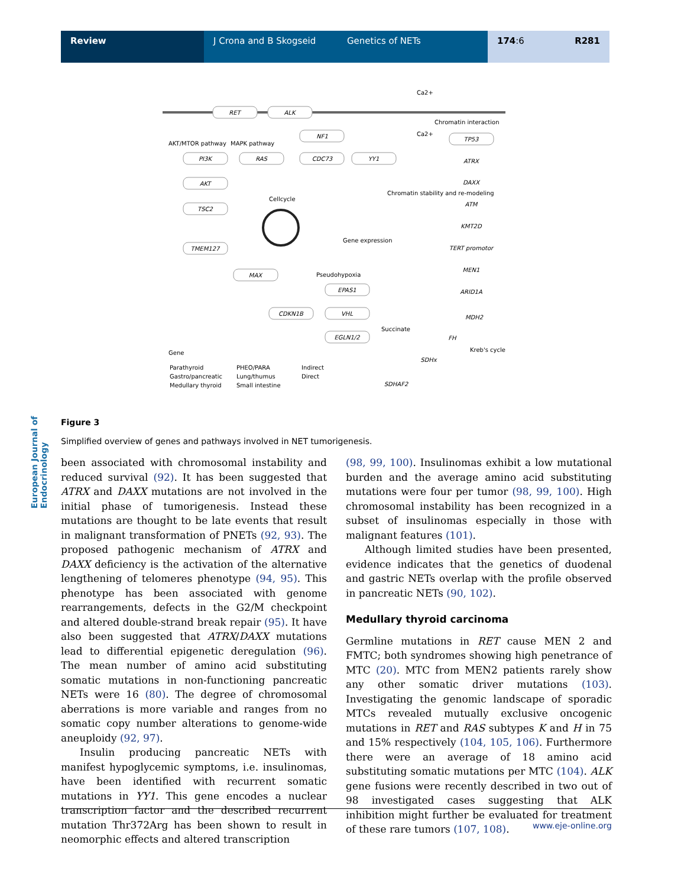Review J Crona and B Skogseid
Genetics of NETs 174:6 R281
European Journal of Endocrinology
RET
ALK
NF1
PI3K
RAS
CDC73
YY1
AKT
TSC2
TMEM127
MAX
CDKN1B
EPAS1
VHL
EGLN1/2
TP53
ATRX
DAXX
ATM
KMT2D
TERT promotor
MEN1
ARID1A
MDH2
FH
SDHx
SDHAF2
AKT/MTOR pathway
MAPK pathway
Cellcycle
Pseudohypoxia
Succinate
Chromatin interaction
Ca2+
Ca2+
Kreb's cycle
Gene expression
Chromatin stability and re-modeling
Gene
Parathyroid
Gastro/pancreatic
Medullary thyroid
PHEO/PARA
Lung/thumus
Small intestine
Indirect
Direct
Figure 3
Simplified overview of genes and pathways involved in NET tumorigenesis.
been associated with chromosomal instability and reduced survival (92). It has been suggested that ATRX and DAXX mutations are not involved in the initial phase of tumorigenesis. Instead these mutations are thought to be late events that result in malignant transformation of PNETs (92, 93). The proposed pathogenic mechanism of ATRX and DAXX deficiency is the activation of the alternative lengthening of telomeres phenotype (94, 95). This phenotype has been associated with genome rearrangements, defects in the G2/M checkpoint and altered double-strand break repair (95). It have also been suggested that ATRX/DAXX mutations lead to differential epigenetic deregulation (96). The mean number of amino acid substituting somatic mutations in non-functioning pancreatic NETs were 16 (80). The degree of chromosomal aberrations is more variable and ranges from no somatic copy number alterations to genome-wide aneuploidy (92, 97).
Insulin producing pancreatic NETs with manifest hypoglycemic symptoms, i.e. insulinomas, have been identified with recurrent somatic mutations in YY1. This gene encodes a nuclear transcription factor and the described recurrent mutation Thr372Arg has been shown to result in neomorphic effects and altered transcription
(98, 99, 100). Insulinomas exhibit a low mutational burden and the average amino acid substituting mutations were four per tumor (98, 99, 100). High chromosomal instability has been recognized in a subset of insulinomas especially in those with malignant features (101).
Although limited studies have been presented, evidence indicates that the genetics of duodenal and gastric NETs overlap with the profile observed in pancreatic NETs (90, 102).
Medullary thyroid carcinoma
Germline mutations in RET cause MEN 2 and FMTC; both syndromes showing high penetrance of MTC (20). MTC from MEN2 patients rarely show any other somatic driver mutations (103). Investigating the genomic landscape of sporadic MTCs revealed mutually exclusive oncogenic mutations in RET and RAS subtypes K and H in 75 and 15% respectively (104, 105, 106). Furthermore there were an average of 18 amino acid substituting somatic mutations per MTC (104). ALK gene fusions were recently described in two out of 98 investigated cases suggesting that ALK inhibition might further be evaluated for treatment of these rare tumors (107, 108).
www.eje-online.org